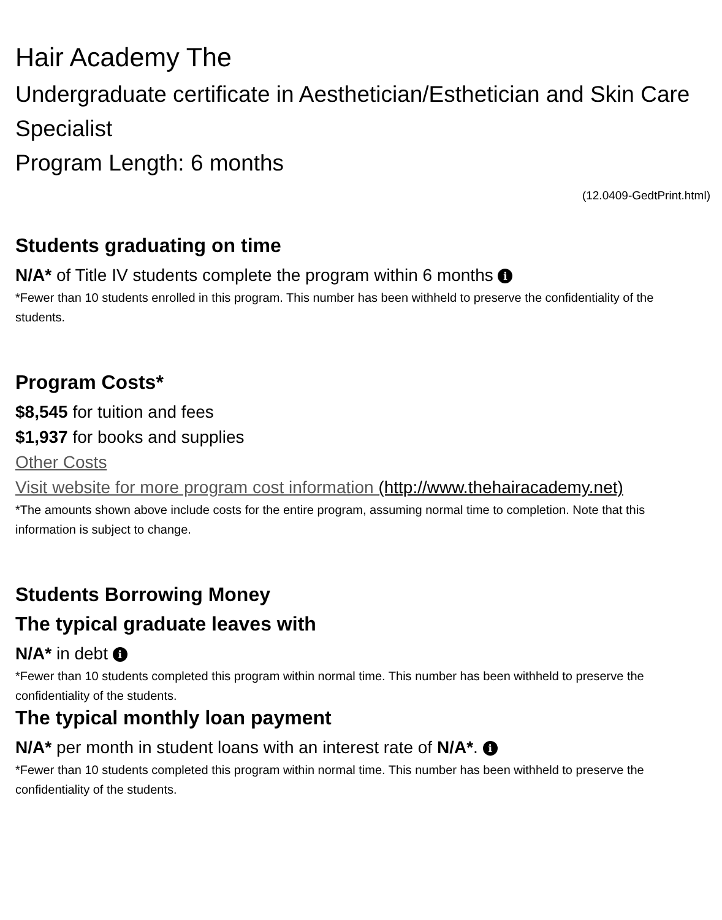Hair Academy The
Undergraduate certificate in Aesthetician/Esthetician and Skin Care Specialist
Program Length: 6 months
(12.0409-GedtPrint.html)
Students graduating on time
N/A* of Title IV students complete the program within 6 months i
*Fewer than 10 students enrolled in this program. This number has been withheld to preserve the confidentiality of the students.
Program Costs*
$8,545 for tuition and fees
$1,937 for books and supplies
Other Costs
Visit website for more program cost information (http://www.thehairacademy.net)
*The amounts shown above include costs for the entire program, assuming normal time to completion. Note that this information is subject to change.
Students Borrowing Money
The typical graduate leaves with
N/A* in debt i
*Fewer than 10 students completed this program within normal time. This number has been withheld to preserve the confidentiality of the students.
The typical monthly loan payment
N/A* per month in student loans with an interest rate of N/A*. i
*Fewer than 10 students completed this program within normal time. This number has been withheld to preserve the confidentiality of the students.